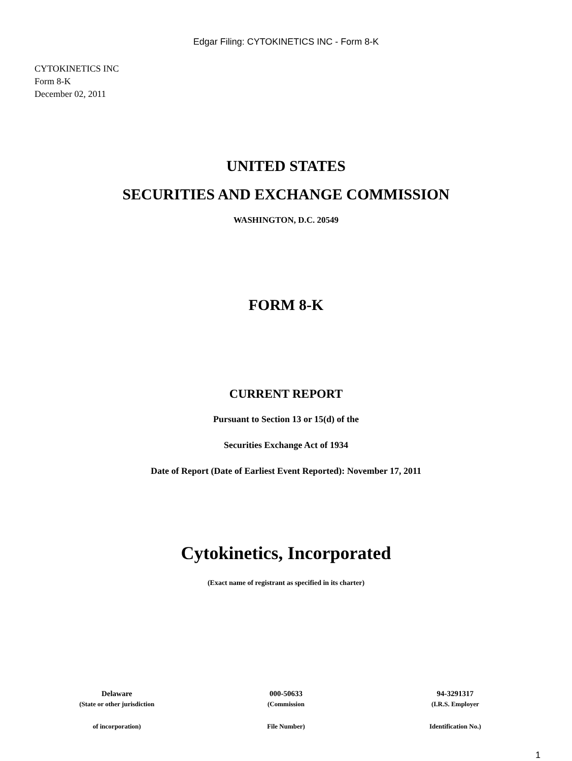Edgar Filing: CYTOKINETICS INC - Form 8-K
CYTOKINETICS INC
Form 8-K
December 02, 2011
UNITED STATES
SECURITIES AND EXCHANGE COMMISSION
WASHINGTON, D.C. 20549
FORM 8-K
CURRENT REPORT
Pursuant to Section 13 or 15(d) of the
Securities Exchange Act of 1934
Date of Report (Date of Earliest Event Reported): November 17, 2011
Cytokinetics, Incorporated
(Exact name of registrant as specified in its charter)
| Delaware | 000-50633 | 94-3291317 |
| (State or other jurisdiction | (Commission | (I.R.S. Employer |
| of incorporation) | File Number) | Identification No.) |
1